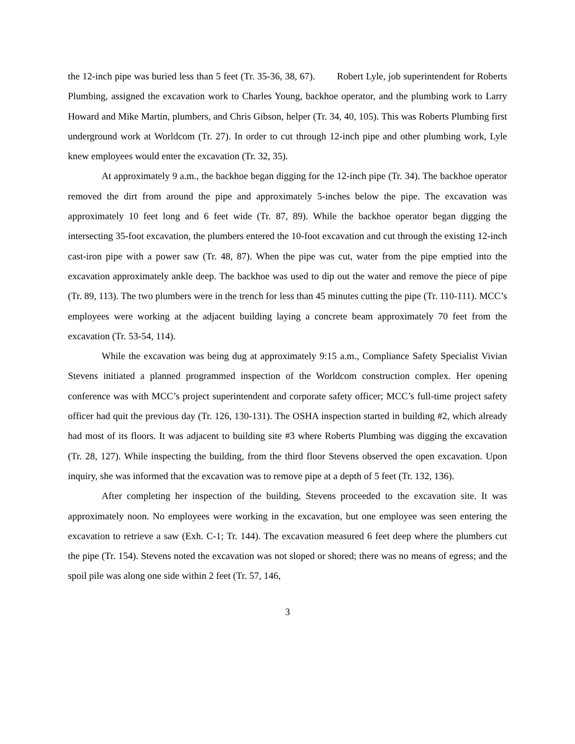the 12-inch pipe was buried less than 5 feet (Tr. 35-36, 38, 67). Robert Lyle, job superintendent for Roberts Plumbing, assigned the excavation work to Charles Young, backhoe operator, and the plumbing work to Larry Howard and Mike Martin, plumbers, and Chris Gibson, helper (Tr. 34, 40, 105). This was Roberts Plumbing first underground work at Worldcom (Tr. 27). In order to cut through 12-inch pipe and other plumbing work, Lyle knew employees would enter the excavation (Tr. 32, 35).
At approximately 9 a.m., the backhoe began digging for the 12-inch pipe (Tr. 34). The backhoe operator removed the dirt from around the pipe and approximately 5-inches below the pipe. The excavation was approximately 10 feet long and 6 feet wide (Tr. 87, 89). While the backhoe operator began digging the intersecting 35-foot excavation, the plumbers entered the 10-foot excavation and cut through the existing 12-inch cast-iron pipe with a power saw (Tr. 48, 87). When the pipe was cut, water from the pipe emptied into the excavation approximately ankle deep. The backhoe was used to dip out the water and remove the piece of pipe (Tr. 89, 113). The two plumbers were in the trench for less than 45 minutes cutting the pipe (Tr. 110-111). MCC’s employees were working at the adjacent building laying a concrete beam approximately 70 feet from the excavation (Tr. 53-54, 114).
While the excavation was being dug at approximately 9:15 a.m., Compliance Safety Specialist Vivian Stevens initiated a planned programmed inspection of the Worldcom construction complex. Her opening conference was with MCC’s project superintendent and corporate safety officer; MCC’s full-time project safety officer had quit the previous day (Tr. 126, 130-131). The OSHA inspection started in building #2, which already had most of its floors. It was adjacent to building site #3 where Roberts Plumbing was digging the excavation (Tr. 28, 127). While inspecting the building, from the third floor Stevens observed the open excavation. Upon inquiry, she was informed that the excavation was to remove pipe at a depth of 5 feet (Tr. 132, 136).
After completing her inspection of the building, Stevens proceeded to the excavation site. It was approximately noon. No employees were working in the excavation, but one employee was seen entering the excavation to retrieve a saw (Exh. C-1; Tr. 144). The excavation measured 6 feet deep where the plumbers cut the pipe (Tr. 154). Stevens noted the excavation was not sloped or shored; there was no means of egress; and the spoil pile was along one side within 2 feet (Tr. 57, 146,
3